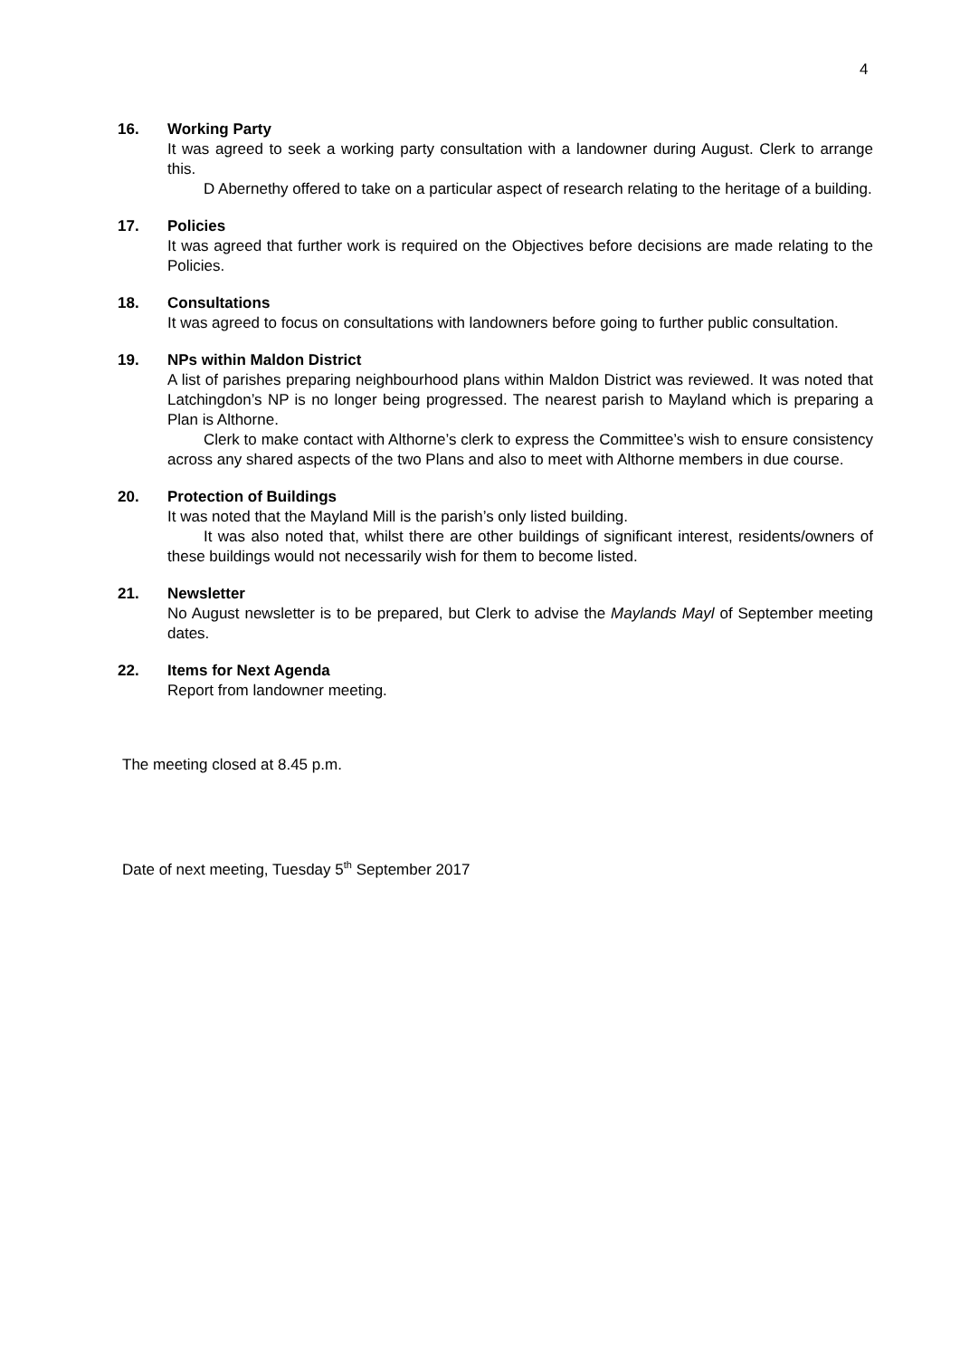4
16. Working Party
It was agreed to seek a working party consultation with a landowner during August. Clerk to arrange this.
D Abernethy offered to take on a particular aspect of research relating to the heritage of a building.
17. Policies
It was agreed that further work is required on the Objectives before decisions are made relating to the Policies.
18. Consultations
It was agreed to focus on consultations with landowners before going to further public consultation.
19. NPs within Maldon District
A list of parishes preparing neighbourhood plans within Maldon District was reviewed. It was noted that Latchingdon’s NP is no longer being progressed. The nearest parish to Mayland which is preparing a Plan is Althorne.
Clerk to make contact with Althorne’s clerk to express the Committee’s wish to ensure consistency across any shared aspects of the two Plans and also to meet with Althorne members in due course.
20. Protection of Buildings
It was noted that the Mayland Mill is the parish’s only listed building.
It was also noted that, whilst there are other buildings of significant interest, residents/owners of these buildings would not necessarily wish for them to become listed.
21. Newsletter
No August newsletter is to be prepared, but Clerk to advise the Maylands Mayl of September meeting dates.
22. Items for Next Agenda
Report from landowner meeting.
The meeting closed at 8.45 p.m.
Date of next meeting, Tuesday 5<sup>th</sup> September 2017